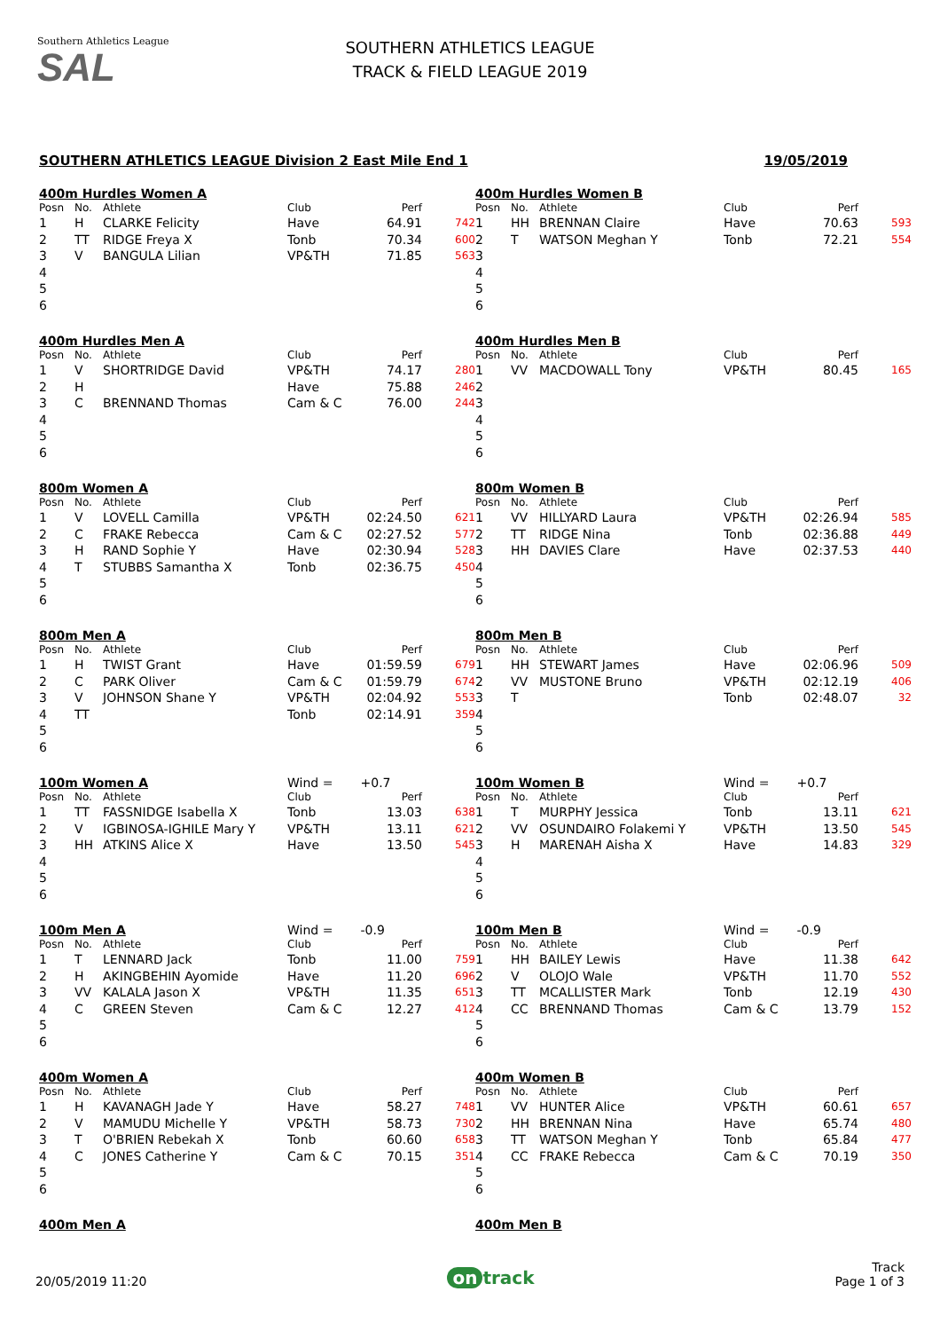Southern Athletics League
SAL
SOUTHERN ATHLETICS LEAGUE
TRACK & FIELD LEAGUE 2019
SOUTHERN ATHLETICS LEAGUE Division 2 East Mile End 1 19/05/2019
400m Hurdles Women A
| Posn | No. | Athlete | Club | Perf | |
| --- | --- | --- | --- | --- | --- |
| 1 | H | CLARKE Felicity | Have | 64.91 | 742 |
| 2 | TT | RIDGE Freya X | Tonb | 70.34 | 600 |
| 3 | V | BANGULA Lilian | VP&TH | 71.85 | 563 |
| 4 | | | | | |
| 5 | | | | | |
| 6 | | | | | |
400m Hurdles Women B
| Posn | No. | Athlete | Club | Perf | |
| --- | --- | --- | --- | --- | --- |
| 1 | HH | BRENNAN Claire | Have | 70.63 | 593 |
| 2 | T | WATSON Meghan Y | Tonb | 72.21 | 554 |
| 3 | | | | | |
| 4 | | | | | |
| 5 | | | | | |
| 6 | | | | | |
400m Hurdles Men A
| Posn | No. | Athlete | Club | Perf | |
| --- | --- | --- | --- | --- | --- |
| 1 | V | SHORTRIDGE David | VP&TH | 74.17 | 280 |
| 2 | H | | Have | 75.88 | 246 |
| 3 | C | BRENNAND Thomas | Cam & C | 76.00 | 244 |
| 4 | | | | | |
| 5 | | | | | |
| 6 | | | | | |
400m Hurdles Men B
| Posn | No. | Athlete | Club | Perf | |
| --- | --- | --- | --- | --- | --- |
| 1 | VV | MACDOWALL Tony | VP&TH | 80.45 | 165 |
| 2 | | | | | |
| 3 | | | | | |
| 4 | | | | | |
| 5 | | | | | |
| 6 | | | | | |
800m Women A
| Posn | No. | Athlete | Club | Perf | |
| --- | --- | --- | --- | --- | --- |
| 1 | V | LOVELL Camilla | VP&TH | 02:24.50 | 621 |
| 2 | C | FRAKE Rebecca | Cam & C | 02:27.52 | 577 |
| 3 | H | RAND Sophie Y | Have | 02:30.94 | 528 |
| 4 | T | STUBBS Samantha X | Tonb | 02:36.75 | 450 |
| 5 | | | | | |
| 6 | | | | | |
800m Women B
| Posn | No. | Athlete | Club | Perf | |
| --- | --- | --- | --- | --- | --- |
| 1 | VV | HILLYARD Laura | VP&TH | 02:26.94 | 585 |
| 2 | TT | RIDGE Nina | Tonb | 02:36.88 | 449 |
| 3 | HH | DAVIES Clare | Have | 02:37.53 | 440 |
| 4 | | | | | |
| 5 | | | | | |
| 6 | | | | | |
800m Men A
| Posn | No. | Athlete | Club | Perf | |
| --- | --- | --- | --- | --- | --- |
| 1 | H | TWIST Grant | Have | 01:59.59 | 679 |
| 2 | C | PARK Oliver | Cam & C | 01:59.79 | 674 |
| 3 | V | JOHNSON Shane Y | VP&TH | 02:04.92 | 553 |
| 4 | TT | | Tonb | 02:14.91 | 359 |
| 5 | | | | | |
| 6 | | | | | |
800m Men B
| Posn | No. | Athlete | Club | Perf | |
| --- | --- | --- | --- | --- | --- |
| 1 | HH | STEWART James | Have | 02:06.96 | 509 |
| 2 | VV | MUSTONE Bruno | VP&TH | 02:12.19 | 406 |
| 3 | T | | Tonb | 02:48.07 | 32 |
| 4 | | | | | |
| 5 | | | | | |
| 6 | | | | | |
100m Women A Wind = +0.7
| Posn | No. | Athlete | Club | Perf | |
| --- | --- | --- | --- | --- | --- |
| 1 | TT | FASSNIDGE Isabella X | Tonb | 13.03 | 638 |
| 2 | V | IGBINOSA-IGHILE Mary Y | VP&TH | 13.11 | 621 |
| 3 | HH | ATKINS Alice X | Have | 13.50 | 545 |
| 4 | | | | | |
| 5 | | | | | |
| 6 | | | | | |
100m Women B Wind = +0.7
| Posn | No. | Athlete | Club | Perf | |
| --- | --- | --- | --- | --- | --- |
| 1 | T | MURPHY Jessica | Tonb | 13.11 | 621 |
| 2 | VV | OSUNDAIRO Folakemi Y | VP&TH | 13.50 | 545 |
| 3 | H | MARENAH Aisha X | Have | 14.83 | 329 |
| 4 | | | | | |
| 5 | | | | | |
| 6 | | | | | |
100m Men A Wind = -0.9
| Posn | No. | Athlete | Club | Perf | |
| --- | --- | --- | --- | --- | --- |
| 1 | T | LENNARD Jack | Tonb | 11.00 | 759 |
| 2 | H | AKINGBEHIN Ayomide | Have | 11.20 | 696 |
| 3 | VV | KALALA Jason X | VP&TH | 11.35 | 651 |
| 4 | C | GREEN Steven | Cam & C | 12.27 | 412 |
| 5 | | | | | |
| 6 | | | | | |
100m Men B Wind = -0.9
| Posn | No. | Athlete | Club | Perf | |
| --- | --- | --- | --- | --- | --- |
| 1 | HH | BAILEY Lewis | Have | 11.38 | 642 |
| 2 | V | OLOJO Wale | VP&TH | 11.70 | 552 |
| 3 | TT | MCALLISTER Mark | Tonb | 12.19 | 430 |
| 4 | CC | BRENNAND Thomas | Cam & C | 13.79 | 152 |
| 5 | | | | | |
| 6 | | | | | |
400m Women A
| Posn | No. | Athlete | Club | Perf | |
| --- | --- | --- | --- | --- | --- |
| 1 | H | KAVANAGH Jade Y | Have | 58.27 | 748 |
| 2 | V | MAMUDU Michelle Y | VP&TH | 58.73 | 730 |
| 3 | T | O'BRIEN Rebekah X | Tonb | 60.60 | 658 |
| 4 | C | JONES Catherine Y | Cam & C | 70.15 | 351 |
| 5 | | | | | |
| 6 | | | | | |
400m Women B
| Posn | No. | Athlete | Club | Perf | |
| --- | --- | --- | --- | --- | --- |
| 1 | VV | HUNTER Alice | VP&TH | 60.61 | 657 |
| 2 | HH | BRENNAN Nina | Have | 65.74 | 480 |
| 3 | TT | WATSON Meghan Y | Tonb | 65.84 | 477 |
| 4 | CC | FRAKE Rebecca | Cam & C | 70.19 | 350 |
| 5 | | | | | |
| 6 | | | | | |
400m Men A
400m Men B
20/05/2019 11:20 on track Track
Page 1 of 3